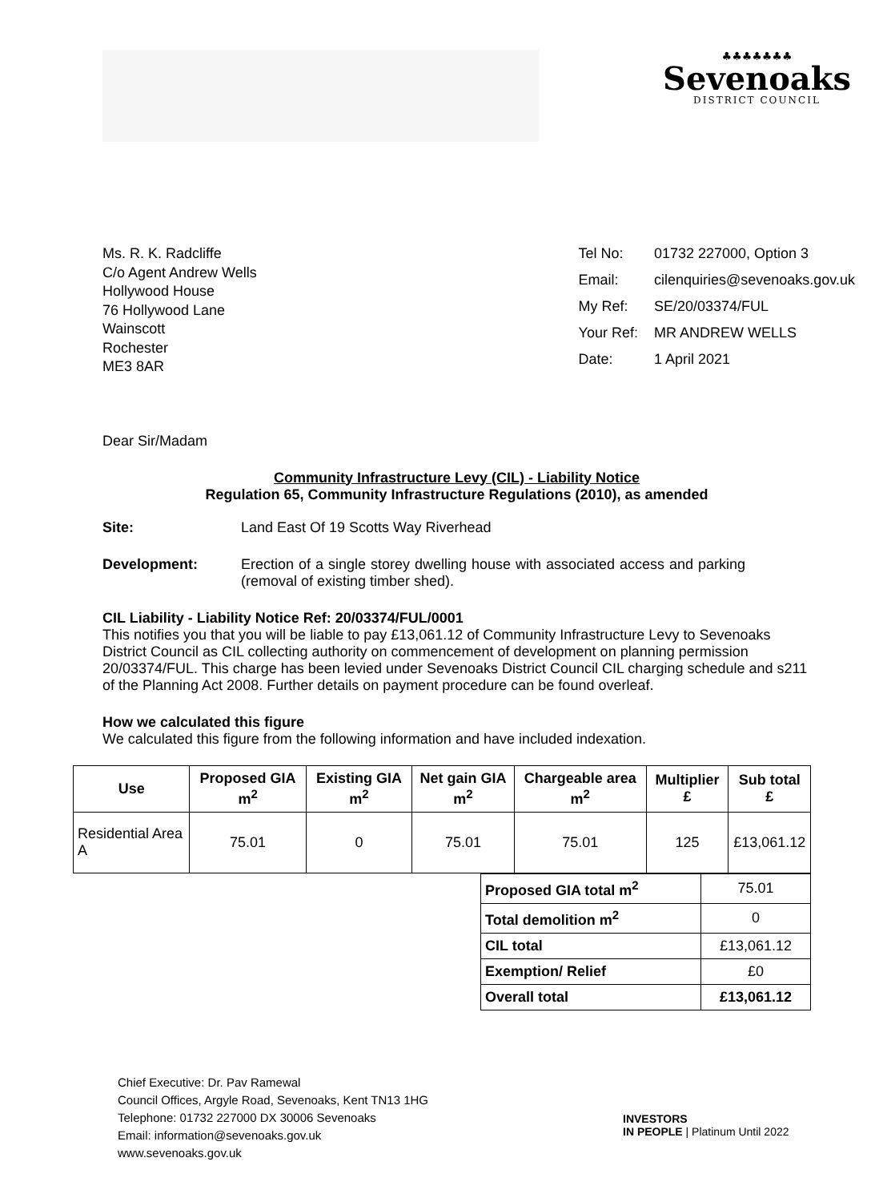♣♣♣♣♣♣♣
Sevenoaks
DISTRICT COUNCIL
Ms. R. K. Radcliffe
C/o Agent Andrew Wells
Hollywood House
76 Hollywood Lane
Wainscott
Rochester
ME3 8AR
| Tel No: | 01732 227000, Option 3 |
| Email: | cilenquiries@sevenoaks.gov.uk |
| My Ref: | SE/20/03374/FUL |
| Your Ref: | MR ANDREW WELLS |
| Date: | 1 April 2021 |
Dear Sir/Madam
Community Infrastructure Levy (CIL) - Liability Notice
Regulation 65, Community Infrastructure Regulations (2010), as amended
Site: Land East Of 19 Scotts Way Riverhead
Development: Erection of a single storey dwelling house with associated access and parking (removal of existing timber shed).
CIL Liability - Liability Notice Ref: 20/03374/FUL/0001
This notifies you that you will be liable to pay £13,061.12 of Community Infrastructure Levy to Sevenoaks District Council as CIL collecting authority on commencement of development on planning permission 20/03374/FUL. This charge has been levied under Sevenoaks District Council CIL charging schedule and s211 of the Planning Act 2008. Further details on payment procedure can be found overleaf.
How we calculated this figure
We calculated this figure from the following information and have included indexation.
| Use | Proposed GIA m<sup>2</sup> | Existing GIA m<sup>2</sup> | Net gain GIA m<sup>2</sup> | Chargeable area m<sup>2</sup> | Multiplier £ | Sub total £ |
| --- | --- | --- | --- | --- | --- | --- |
| Residential Area A | 75.01 | 0 | 75.01 | 75.01 | 125 | £13,061.12 |
| Proposed GIA total m<sup>2</sup> | 75.01 |
| Total demolition m<sup>2</sup> | 0 |
| CIL total | £13,061.12 |
| Exemption/ Relief | £0 |
| Overall total | £13,061.12 |
Chief Executive: Dr. Pav Ramewal
Council Offices, Argyle Road, Sevenoaks, Kent TN13 1HG
Telephone: 01732 227000 DX 30006 Sevenoaks
Email: information@sevenoaks.gov.uk
www.sevenoaks.gov.uk
INVESTORS
IN PEOPLE | Platinum Until 2022